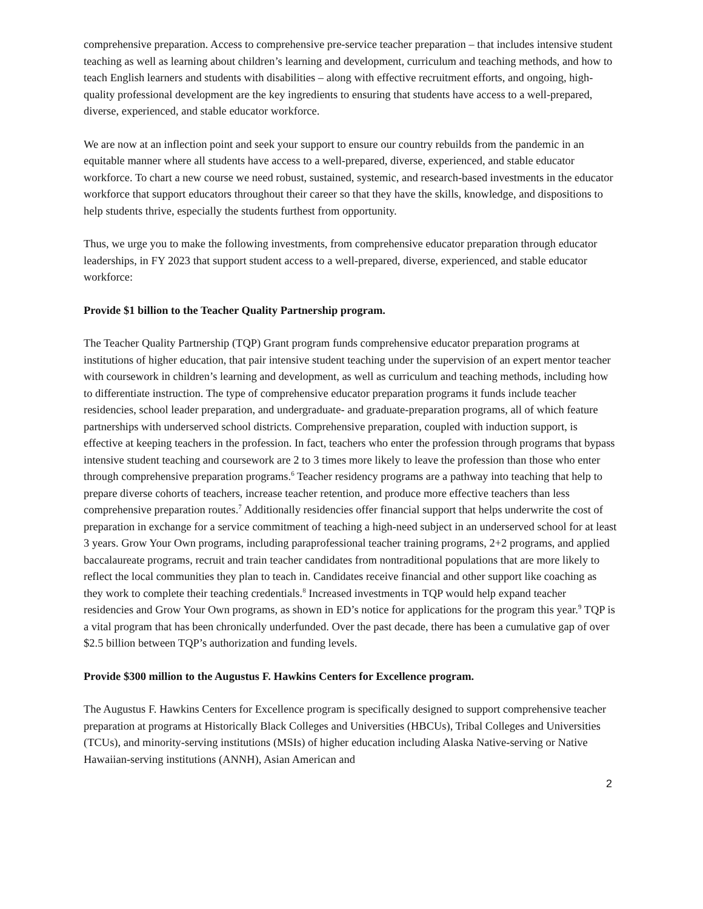comprehensive preparation. Access to comprehensive pre-service teacher preparation – that includes intensive student teaching as well as learning about children’s learning and development, curriculum and teaching methods, and how to teach English learners and students with disabilities – along with effective recruitment efforts, and ongoing, high-quality professional development are the key ingredients to ensuring that students have access to a well-prepared, diverse, experienced, and stable educator workforce.
We are now at an inflection point and seek your support to ensure our country rebuilds from the pandemic in an equitable manner where all students have access to a well-prepared, diverse, experienced, and stable educator workforce. To chart a new course we need robust, sustained, systemic, and research-based investments in the educator workforce that support educators throughout their career so that they have the skills, knowledge, and dispositions to help students thrive, especially the students furthest from opportunity.
Thus, we urge you to make the following investments, from comprehensive educator preparation through educator leaderships, in FY 2023 that support student access to a well-prepared, diverse, experienced, and stable educator workforce:
Provide $1 billion to the Teacher Quality Partnership program.
The Teacher Quality Partnership (TQP) Grant program funds comprehensive educator preparation programs at institutions of higher education, that pair intensive student teaching under the supervision of an expert mentor teacher with coursework in children’s learning and development, as well as curriculum and teaching methods, including how to differentiate instruction. The type of comprehensive educator preparation programs it funds include teacher residencies, school leader preparation, and undergraduate- and graduate-preparation programs, all of which feature partnerships with underserved school districts. Comprehensive preparation, coupled with induction support, is effective at keeping teachers in the profession. In fact, teachers who enter the profession through programs that bypass intensive student teaching and coursework are 2 to 3 times more likely to leave the profession than those who enter through comprehensive preparation programs.<sup>6</sup> Teacher residency programs are a pathway into teaching that help to prepare diverse cohorts of teachers, increase teacher retention, and produce more effective teachers than less comprehensive preparation routes.<sup>7</sup> Additionally residencies offer financial support that helps underwrite the cost of preparation in exchange for a service commitment of teaching a high-need subject in an underserved school for at least 3 years. Grow Your Own programs, including paraprofessional teacher training programs, 2+2 programs, and applied baccalaureate programs, recruit and train teacher candidates from nontraditional populations that are more likely to reflect the local communities they plan to teach in. Candidates receive financial and other support like coaching as they work to complete their teaching credentials.<sup>8</sup> Increased investments in TQP would help expand teacher residencies and Grow Your Own programs, as shown in ED’s notice for applications for the program this year.<sup>9</sup> TQP is a vital program that has been chronically underfunded. Over the past decade, there has been a cumulative gap of over $2.5 billion between TQP’s authorization and funding levels.
Provide $300 million to the Augustus F. Hawkins Centers for Excellence program.
The Augustus F. Hawkins Centers for Excellence program is specifically designed to support comprehensive teacher preparation at programs at Historically Black Colleges and Universities (HBCUs), Tribal Colleges and Universities (TCUs), and minority-serving institutions (MSIs) of higher education including Alaska Native-serving or Native Hawaiian-serving institutions (ANNH), Asian American and
2